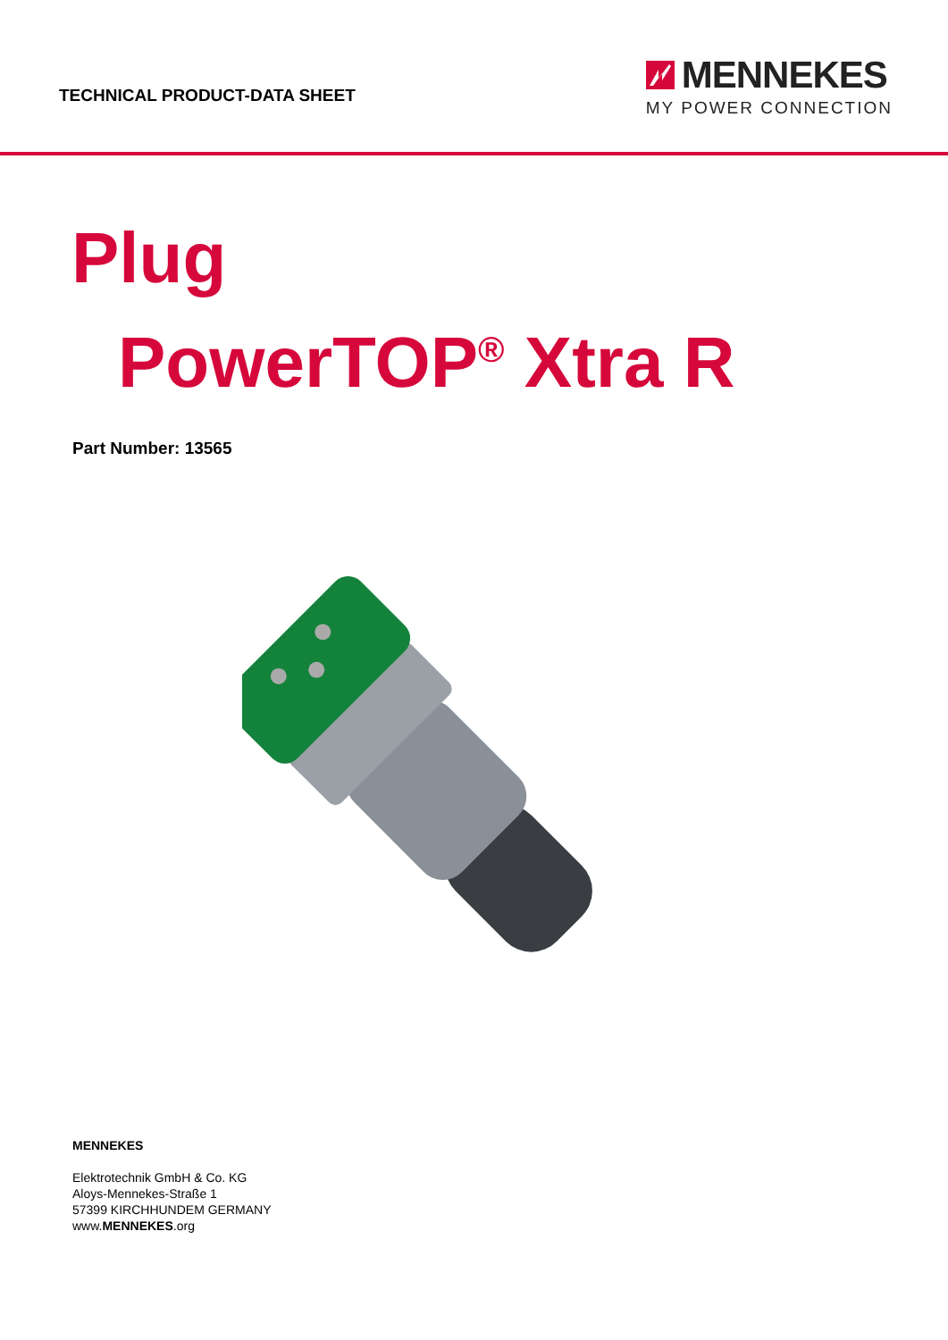TECHNICAL PRODUCT-DATA SHEET
MENNEKES
MY POWER CONNECTION
Plug
PowerTOP<sup>®</sup> Xtra R
Part Number: 13565
MENNEKES
Elektrotechnik GmbH & Co. KG
Aloys-Mennekes-Straße 1
57399 KIRCHHUNDEM GERMANY
www.MENNEKES.org